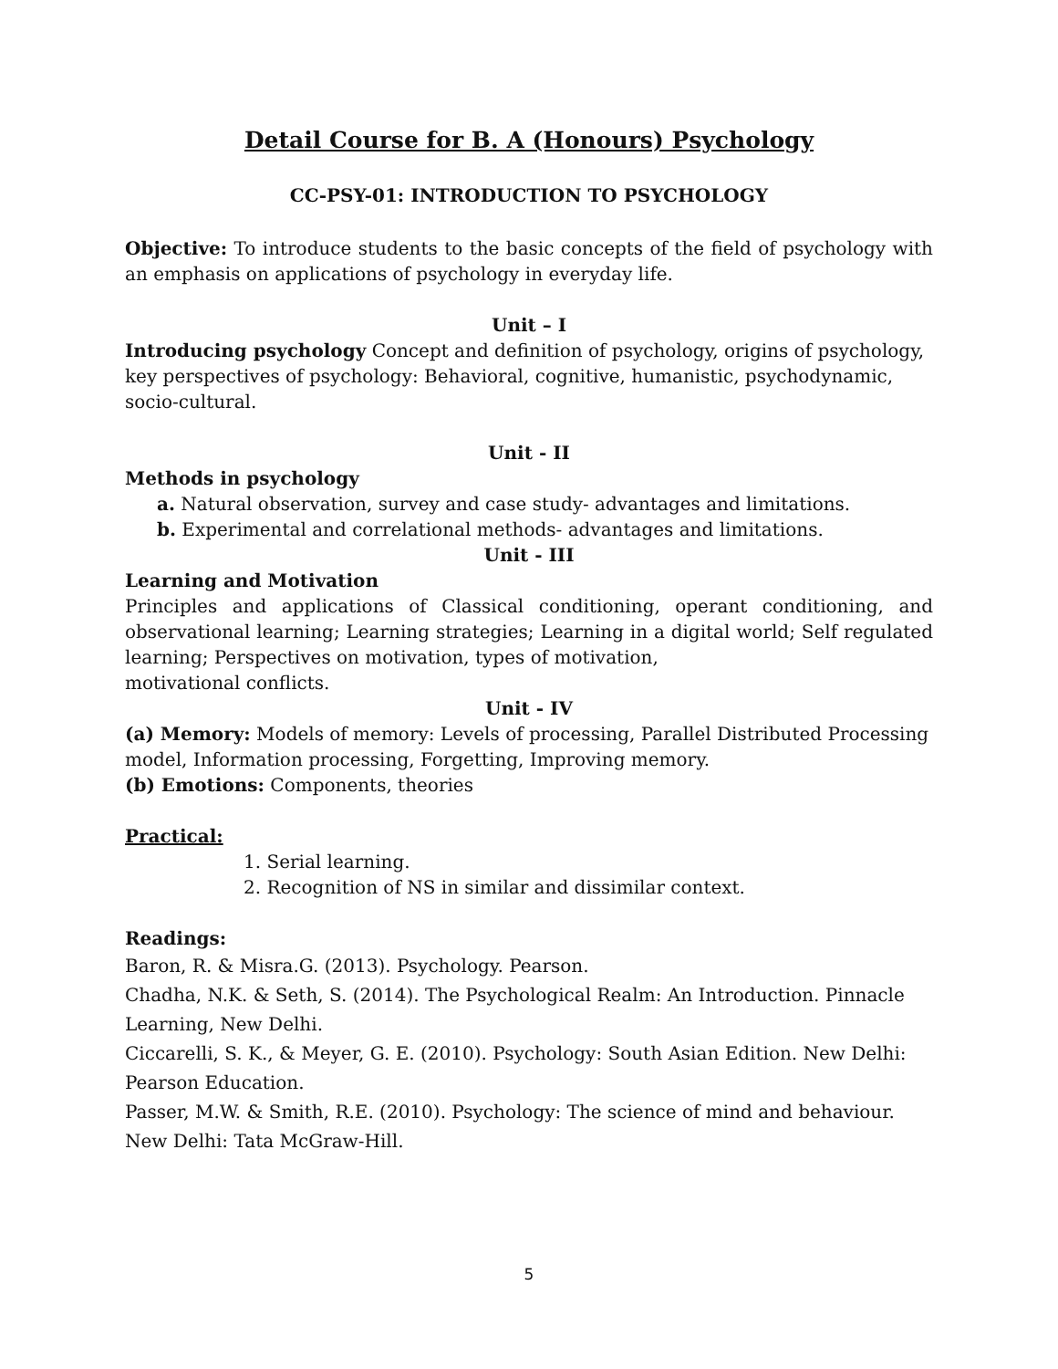Detail Course for B. A (Honours) Psychology
CC-PSY-01: INTRODUCTION TO PSYCHOLOGY
Objective: To introduce students to the basic concepts of the field of psychology with an emphasis on applications of psychology in everyday life.
Unit – I
Introducing psychology Concept and definition of psychology, origins of psychology, key perspectives of psychology: Behavioral, cognitive, humanistic, psychodynamic, socio-cultural.
Unit - II
Methods in psychology
a. Natural observation, survey and case study- advantages and limitations.
b. Experimental and correlational methods- advantages and limitations.
Unit - III
Learning and Motivation
Principles and applications of Classical conditioning, operant conditioning, and observational learning; Learning strategies; Learning in a digital world; Self regulated learning; Perspectives on motivation, types of motivation,
motivational conflicts.
Unit - IV
(a) Memory: Models of memory: Levels of processing, Parallel Distributed Processing model, Information processing, Forgetting, Improving memory.
(b) Emotions: Components, theories
Practical:
1. Serial learning.
2. Recognition of NS in similar and dissimilar context.
Readings:
Baron, R. & Misra.G. (2013). Psychology. Pearson.
Chadha, N.K. & Seth, S. (2014). The Psychological Realm: An Introduction. Pinnacle Learning, New Delhi.
Ciccarelli, S. K., & Meyer, G. E. (2010). Psychology: South Asian Edition. New Delhi: Pearson Education.
Passer, M.W. & Smith, R.E. (2010). Psychology: The science of mind and behaviour. New Delhi: Tata McGraw-Hill.
5